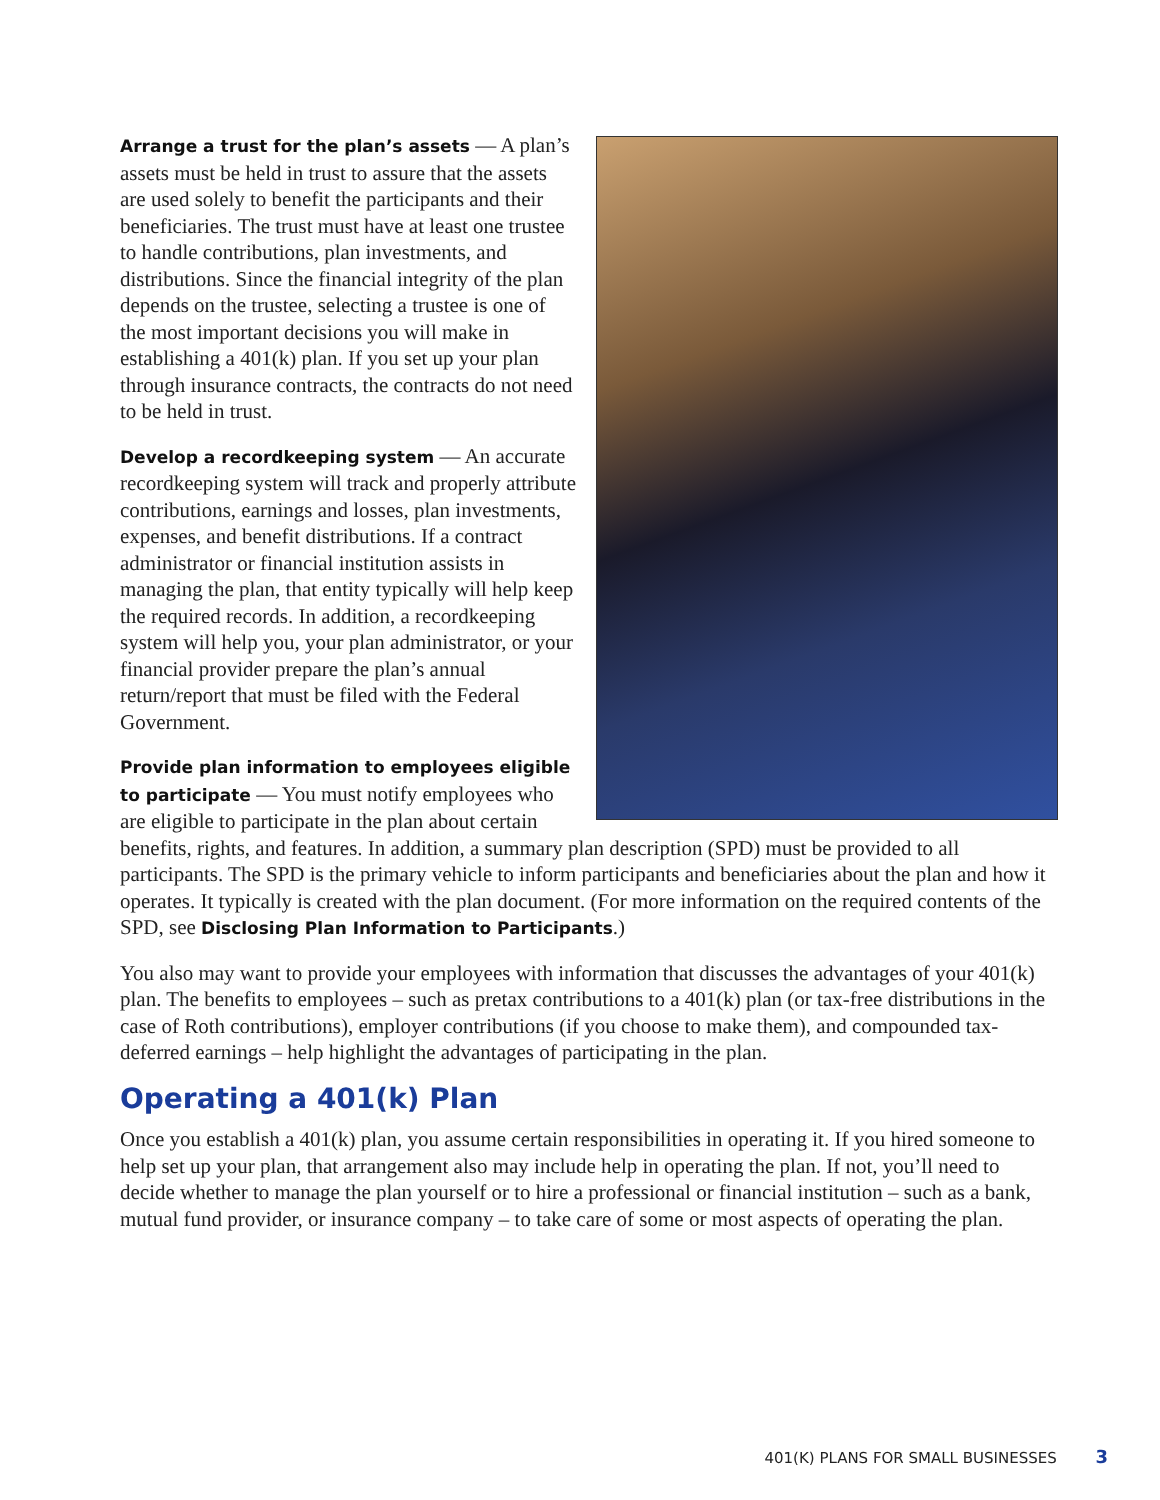Arrange a trust for the plan’s assets — A plan’s assets must be held in trust to assure that the assets are used solely to benefit the participants and their beneficiaries. The trust must have at least one trustee to handle contributions, plan investments, and distributions. Since the financial integrity of the plan depends on the trustee, selecting a trustee is one of the most important decisions you will make in establishing a 401(k) plan. If you set up your plan through insurance contracts, the contracts do not need to be held in trust.
Develop a recordkeeping system — An accurate recordkeeping system will track and properly attribute contributions, earnings and losses, plan investments, expenses, and benefit distributions. If a contract administrator or financial institution assists in managing the plan, that entity typically will help keep the required records. In addition, a recordkeeping system will help you, your plan administrator, or your financial provider prepare the plan’s annual return/report that must be filed with the Federal Government.
Provide plan information to employees eligible to participate — You must notify employees who are eligible to participate in the plan about certain benefits, rights, and features. In addition, a summary plan description (SPD) must be provided to all participants. The SPD is the primary vehicle to inform participants and beneficiaries about the plan and how it operates. It typically is created with the plan document. (For more information on the required contents of the SPD, see Disclosing Plan Information to Participants.)
You also may want to provide your employees with information that discusses the advantages of your 401(k) plan. The benefits to employees – such as pretax contributions to a 401(k) plan (or tax-free distributions in the case of Roth contributions), employer contributions (if you choose to make them), and compounded tax-deferred earnings – help highlight the advantages of participating in the plan.
Operating a 401(k) Plan
Once you establish a 401(k) plan, you assume certain responsibilities in operating it. If you hired someone to help set up your plan, that arrangement also may include help in operating the plan. If not, you’ll need to decide whether to manage the plan yourself or to hire a professional or financial institution – such as a bank, mutual fund provider, or insurance company – to take care of some or most aspects of operating the plan.
401(K) PLANS FOR SMALL BUSINESSES 3